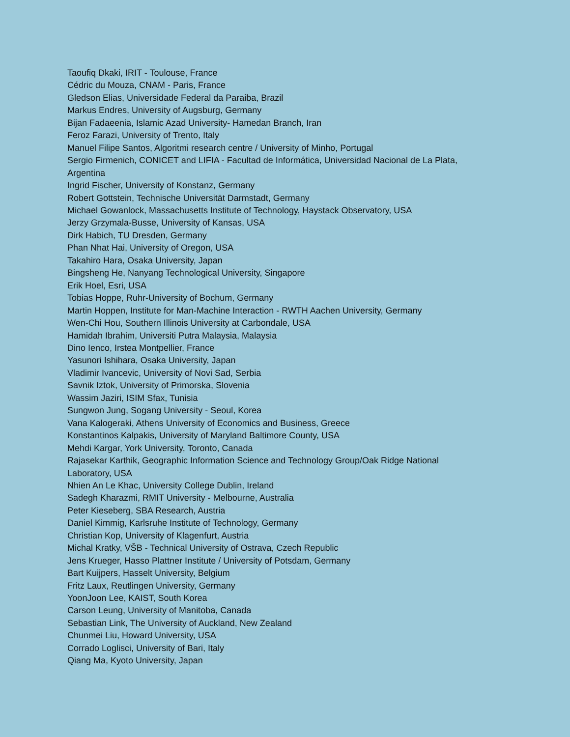Taoufiq Dkaki, IRIT - Toulouse, France
Cédric du Mouza, CNAM - Paris, France
Gledson Elias, Universidade Federal da Paraiba, Brazil
Markus Endres, University of Augsburg, Germany
Bijan Fadaeenia, Islamic Azad University- Hamedan Branch, Iran
Feroz Farazi, University of Trento, Italy
Manuel Filipe Santos, Algoritmi research centre / University of Minho, Portugal
Sergio Firmenich, CONICET and LIFIA - Facultad de Informática, Universidad Nacional de La Plata, Argentina
Ingrid Fischer, University of Konstanz, Germany
Robert Gottstein, Technische Universität Darmstadt, Germany
Michael Gowanlock, Massachusetts Institute of Technology, Haystack Observatory, USA
Jerzy Grzymala-Busse, University of Kansas, USA
Dirk Habich, TU Dresden, Germany
Phan Nhat Hai, University of Oregon, USA
Takahiro Hara, Osaka University, Japan
Bingsheng He, Nanyang Technological University, Singapore
Erik Hoel, Esri, USA
Tobias Hoppe, Ruhr-University of Bochum, Germany
Martin Hoppen, Institute for Man-Machine Interaction - RWTH Aachen University, Germany
Wen-Chi Hou, Southern Illinois University at Carbondale, USA
Hamidah Ibrahim, Universiti Putra Malaysia, Malaysia
Dino Ienco, Irstea Montpellier, France
Yasunori Ishihara, Osaka University, Japan
Vladimir Ivancevic, University of Novi Sad, Serbia
Savnik Iztok, University of Primorska, Slovenia
Wassim Jaziri, ISIM Sfax, Tunisia
Sungwon Jung, Sogang University - Seoul, Korea
Vana Kalogeraki, Athens University of Economics and Business, Greece
Konstantinos Kalpakis, University of Maryland Baltimore County, USA
Mehdi Kargar, York University, Toronto, Canada
Rajasekar Karthik, Geographic Information Science and Technology Group/Oak Ridge National Laboratory, USA
Nhien An Le Khac, University College Dublin, Ireland
Sadegh Kharazmi, RMIT University - Melbourne, Australia
Peter Kieseberg, SBA Research, Austria
Daniel Kimmig, Karlsruhe Institute of Technology, Germany
Christian Kop, University of Klagenfurt, Austria
Michal Kratky, VŠB - Technical University of Ostrava, Czech Republic
Jens Krueger, Hasso Plattner Institute / University of Potsdam, Germany
Bart Kuijpers, Hasselt University, Belgium
Fritz Laux, Reutlingen University, Germany
YoonJoon Lee, KAIST, South Korea
Carson Leung, University of Manitoba, Canada
Sebastian Link, The University of Auckland, New Zealand
Chunmei Liu, Howard University, USA
Corrado Loglisci, University of Bari, Italy
Qiang Ma, Kyoto University, Japan